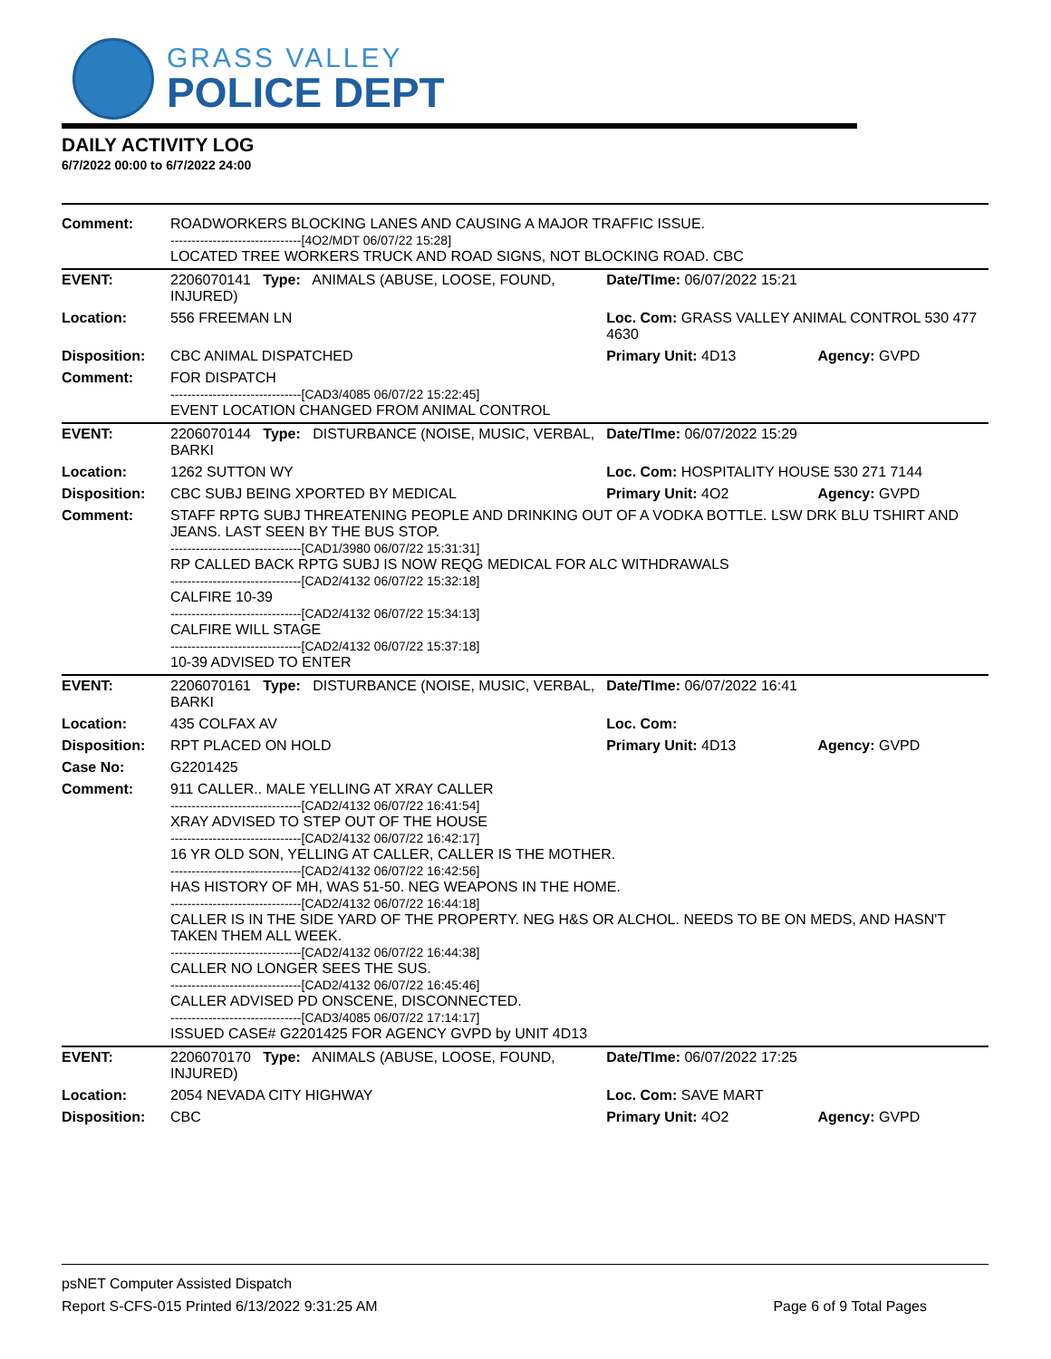GRASS VALLEY
POLICE DEPT
DAILY ACTIVITY LOG
6/7/2022 00:00 to 6/7/2022 24:00
| Comment: | ROADWORKERS BLOCKING LANES AND CAUSING A MAJOR TRAFFIC ISSUE. -------------------------------[4O2/MDT 06/07/22 15:28] LOCATED TREE WORKERS TRUCK AND ROAD SIGNS, NOT BLOCKING ROAD. CBC | | |
| EVENT: | 2206070141 Type: ANIMALS (ABUSE, LOOSE, FOUND, INJURED) | Date/TIme: 06/07/2022 15:21 | |
| Location: | 556 FREEMAN LN | Loc. Com: GRASS VALLEY ANIMAL CONTROL 530 477 4630 | |
| Disposition: | CBC ANIMAL DISPATCHED | Primary Unit: 4D13 | Agency: GVPD |
| Comment: | FOR DISPATCH -------------------------------[CAD3/4085 06/07/22 15:22:45] EVENT LOCATION CHANGED FROM ANIMAL CONTROL | | |
| EVENT: | 2206070144 Type: DISTURBANCE (NOISE, MUSIC, VERBAL, BARKI | Date/TIme: 06/07/2022 15:29 | |
| Location: | 1262 SUTTON WY | Loc. Com: HOSPITALITY HOUSE 530 271 7144 | |
| Disposition: | CBC SUBJ BEING XPORTED BY MEDICAL | Primary Unit: 4O2 | Agency: GVPD |
| Comment: | STAFF RPTG SUBJ THREATENING PEOPLE AND DRINKING OUT OF A VODKA BOTTLE. LSW DRK BLU TSHIRT AND JEANS. LAST SEEN BY THE BUS STOP. -------------------------------[CAD1/3980 06/07/22 15:31:31] RP CALLED BACK RPTG SUBJ IS NOW REQG MEDICAL FOR ALC WITHDRAWALS -------------------------------[CAD2/4132 06/07/22 15:32:18] CALFIRE 10-39 -------------------------------[CAD2/4132 06/07/22 15:34:13] CALFIRE WILL STAGE -------------------------------[CAD2/4132 06/07/22 15:37:18] 10-39 ADVISED TO ENTER | | |
| EVENT: | 2206070161 Type: DISTURBANCE (NOISE, MUSIC, VERBAL, BARKI | Date/TIme: 06/07/2022 16:41 | |
| Location: | 435 COLFAX AV | Loc. Com: | |
| Disposition: | RPT PLACED ON HOLD | Primary Unit: 4D13 | Agency: GVPD |
| Case No: | G2201425 | | |
| Comment: | 911 CALLER.. MALE YELLING AT XRAY CALLER -------------------------------[CAD2/4132 06/07/22 16:41:54] XRAY ADVISED TO STEP OUT OF THE HOUSE -------------------------------[CAD2/4132 06/07/22 16:42:17] 16 YR OLD SON, YELLING AT CALLER, CALLER IS THE MOTHER. -------------------------------[CAD2/4132 06/07/22 16:42:56] HAS HISTORY OF MH, WAS 51-50. NEG WEAPONS IN THE HOME. -------------------------------[CAD2/4132 06/07/22 16:44:18] CALLER IS IN THE SIDE YARD OF THE PROPERTY. NEG H&S OR ALCHOL. NEEDS TO BE ON MEDS, AND HASN'T TAKEN THEM ALL WEEK. -------------------------------[CAD2/4132 06/07/22 16:44:38] CALLER NO LONGER SEES THE SUS. -------------------------------[CAD2/4132 06/07/22 16:45:46] CALLER ADVISED PD ONSCENE, DISCONNECTED. -------------------------------[CAD3/4085 06/07/22 17:14:17] ISSUED CASE# G2201425 FOR AGENCY GVPD by UNIT 4D13 | | |
| EVENT: | 2206070170 Type: ANIMALS (ABUSE, LOOSE, FOUND, INJURED) | Date/TIme: 06/07/2022 17:25 | |
| Location: | 2054 NEVADA CITY HIGHWAY | Loc. Com: SAVE MART | |
| Disposition: | CBC | Primary Unit: 4O2 | Agency: GVPD |
psNET Computer Assisted Dispatch
Report S-CFS-015 Printed 6/13/2022 9:31:25 AM Page 6 of 9 Total Pages